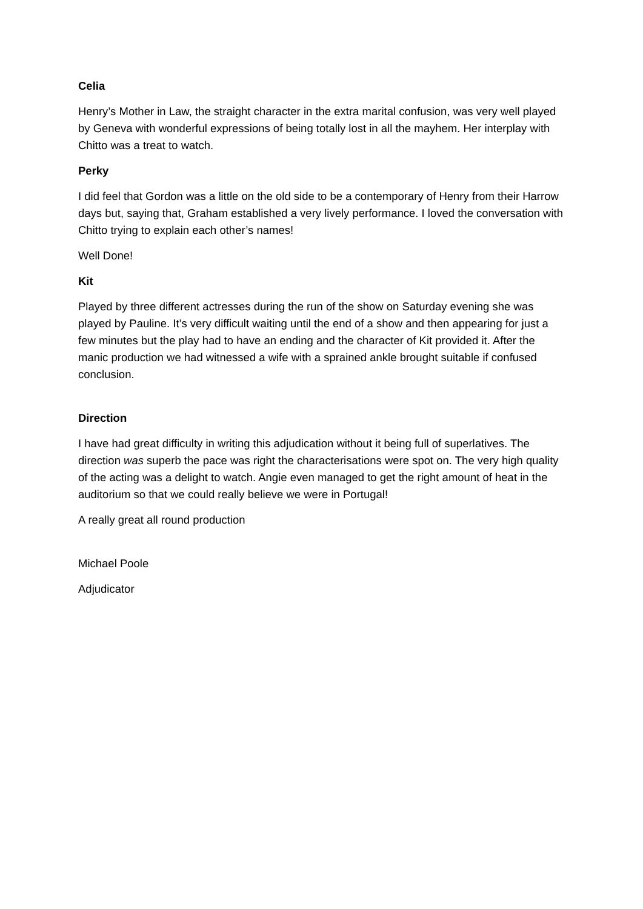Celia
Henry’s Mother in Law, the straight character in the extra marital confusion, was very well played by Geneva with wonderful expressions of being totally lost in all the mayhem. Her interplay with Chitto was a treat to watch.
Perky
I did feel that Gordon was a little on the old side to be a contemporary of Henry from their Harrow days but, saying that, Graham established a very lively performance. I loved the conversation with Chitto trying to explain each other’s names!
Well Done!
Kit
Played by three different actresses during the run of the show on Saturday evening she was played by Pauline. It’s very difficult waiting until the end of a show and then appearing for just a few minutes but the play had to have an ending and the character of Kit provided it. After the manic production we had witnessed a wife with a sprained ankle brought suitable if confused conclusion.
Direction
I have had great difficulty in writing this adjudication without it being full of superlatives. The direction was superb the pace was right the characterisations were spot on. The very high quality of the acting was a delight to watch. Angie even managed to get the right amount of heat in the auditorium so that we could really believe we were in Portugal!
A really great all round production
Michael Poole
Adjudicator